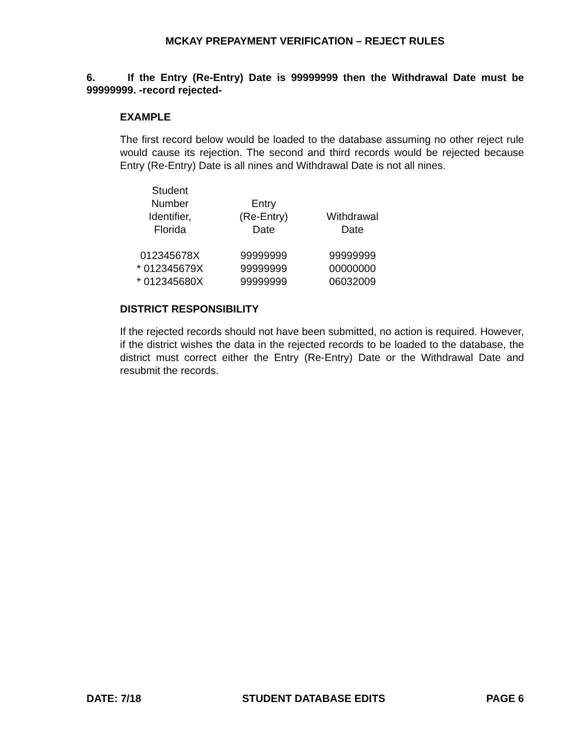MCKAY PREPAYMENT VERIFICATION – REJECT RULES
6. If the Entry (Re-Entry) Date is 99999999 then the Withdrawal Date must be 99999999. -record rejected-
EXAMPLE
The first record below would be loaded to the database assuming no other reject rule would cause its rejection. The second and third records would be rejected because Entry (Re-Entry) Date is all nines and Withdrawal Date is not all nines.
| Student Number Identifier, Florida | Entry (Re-Entry) Date | Withdrawal Date |
| --- | --- | --- |
| 012345678X | 99999999 | 99999999 |
| * 012345679X | 99999999 | 00000000 |
| * 012345680X | 99999999 | 06032009 |
DISTRICT RESPONSIBILITY
If the rejected records should not have been submitted, no action is required. However, if the district wishes the data in the rejected records to be loaded to the database, the district must correct either the Entry (Re-Entry) Date or the Withdrawal Date and resubmit the records.
DATE: 7/18 STUDENT DATABASE EDITS PAGE 6